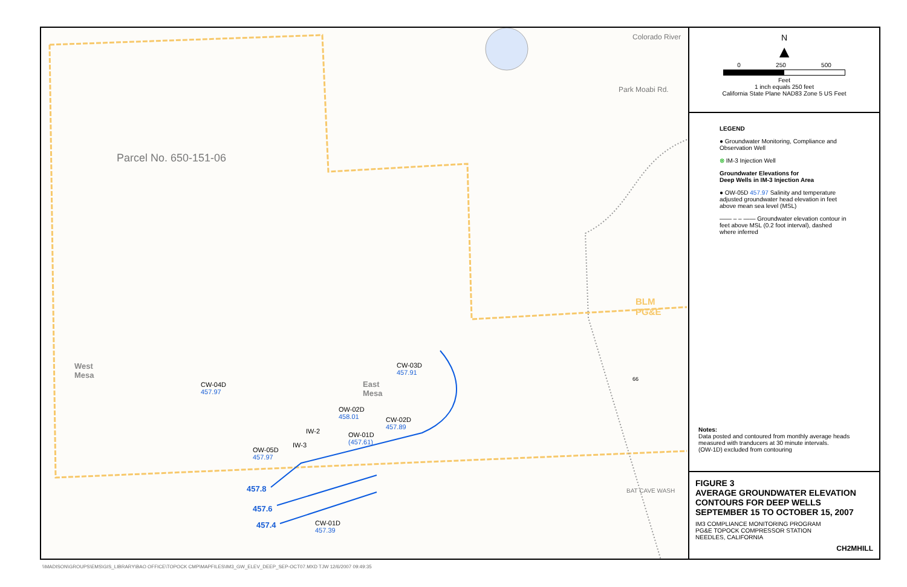Parcel No. 650-151-06
Colorado River
Park Moabi Rd.
BLM
PG&E
West
Mesa
East
Mesa
CW-04D
457.97
CW-03D
457.91
OW-02D
458.01
CW-02D
457.89
IW-2
OW-01D
(457.61)
IW-3
OW-05D
457.97
457.8
457.6
457.4
CW-01D
457.39
BAT CAVE WASH
66
N
▲
0 250 500
Feet
1 inch equals 250 feet
California State Plane NAD83 Zone 5 US Feet
LEGEND
● Groundwater Monitoring, Compliance and Observation Well
⊗ IM-3 Injection Well
Groundwater Elevations for
Deep Wells in IM-3 Injection Area
● OW-05D 457.97 Salinity and temperature adjusted groundwater head elevation in feet above mean sea level (MSL)
—— – – —— Groundwater elevation contour in feet above MSL (0.2 foot interval), dashed where inferred
Notes:
Data posted and contoured from monthly average heads measured with tranducers at 30 minute intervals.
(OW-1D) excluded from contouring
FIGURE 3
AVERAGE GROUNDWATER ELEVATION
CONTOURS FOR DEEP WELLS
SEPTEMBER 15 TO OCTOBER 15, 2007
IM3 COMPLIANCE MONITORING PROGRAM
PG&E TOPOCK COMPRESSOR STATION
NEEDLES, CALIFORNIA
CH2MHILL
\\MADISON\GROUPS\EMS\GIS_LIBRARY\BAO OFFICE\TOPOCK CMP\MAPFILES\IM3_GW_ELEV_DEEP_SEP-OCT07.MXD TJW 12/6/2007 09:49:35